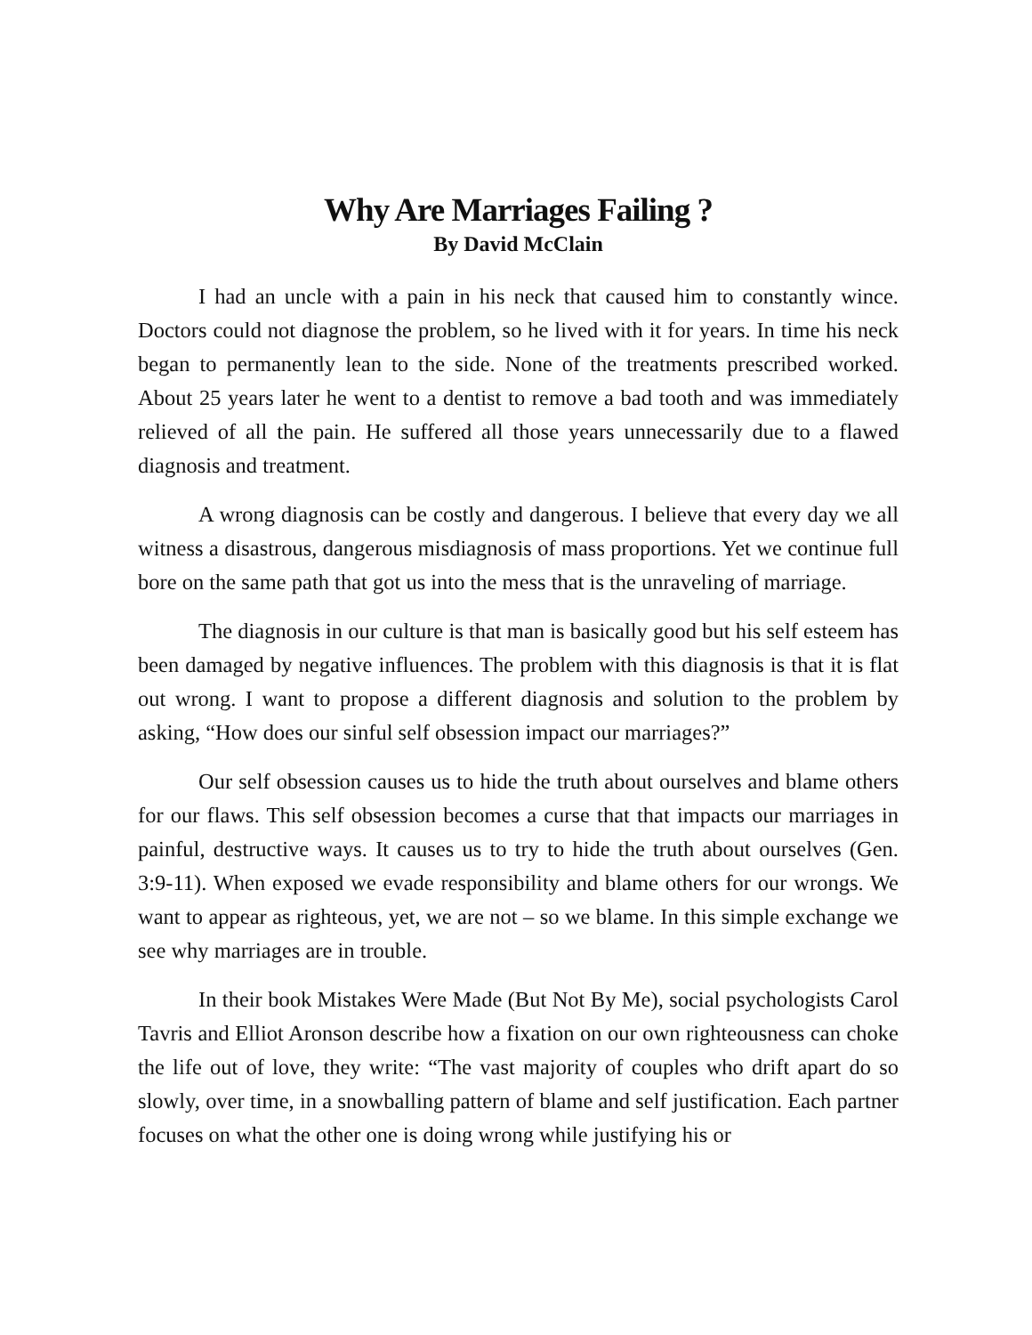Why Are Marriages Failing ?
By David McClain
I had an uncle with a pain in his neck that caused him to constantly wince. Doctors could not diagnose the problem, so he lived with it for years. In time his neck began to permanently lean to the side. None of the treatments prescribed worked. About 25 years later he went to a dentist to remove a bad tooth and was immediately relieved of all the pain. He suffered all those years unnecessarily due to a flawed diagnosis and treatment.
A wrong diagnosis can be costly and dangerous. I believe that every day we all witness a disastrous, dangerous misdiagnosis of mass proportions. Yet we continue full bore on the same path that got us into the mess that is the unraveling of marriage.
The diagnosis in our culture is that man is basically good but his self esteem has been damaged by negative influences. The problem with this diagnosis is that it is flat out wrong. I want to propose a different diagnosis and solution to the problem by asking, “How does our sinful self obsession impact our marriages?”
Our self obsession causes us to hide the truth about ourselves and blame others for our flaws. This self obsession becomes a curse that that impacts our marriages in painful, destructive ways. It causes us to try to hide the truth about ourselves (Gen. 3:9-11). When exposed we evade responsibility and blame others for our wrongs. We want to appear as righteous, yet, we are not – so we blame. In this simple exchange we see why marriages are in trouble.
In their book Mistakes Were Made (But Not By Me), social psychologists Carol Tavris and Elliot Aronson describe how a fixation on our own righteousness can choke the life out of love, they write: “The vast majority of couples who drift apart do so slowly, over time, in a snowballing pattern of blame and self justification. Each partner focuses on what the other one is doing wrong while justifying his or